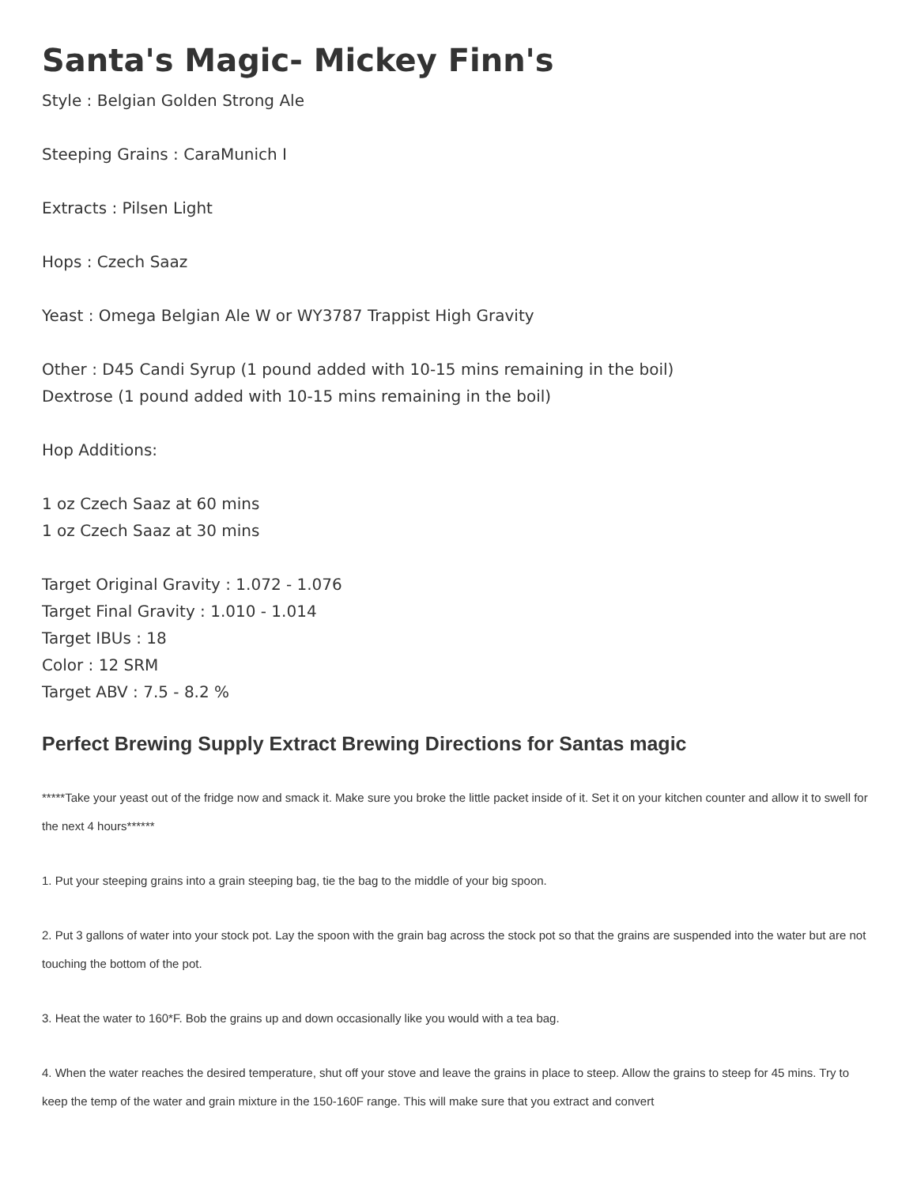Santa's Magic- Mickey Finn's
Style : Belgian Golden Strong Ale
Steeping Grains : CaraMunich I
Extracts : Pilsen Light
Hops : Czech Saaz
Yeast : Omega Belgian Ale W or WY3787 Trappist High Gravity
Other : D45 Candi Syrup (1 pound added with 10-15 mins remaining in the boil)
Dextrose (1 pound added with 10-15 mins remaining in the boil)
Hop Additions:
1 oz Czech Saaz at 60 mins
1 oz Czech Saaz at 30 mins
Target Original Gravity : 1.072 - 1.076
Target Final Gravity : 1.010 - 1.014
Target IBUs : 18
Color : 12 SRM
Target ABV : 7.5 - 8.2 %
Perfect Brewing Supply Extract Brewing Directions for Santas magic
*****Take your yeast out of the fridge now and smack it. Make sure you broke the little packet inside of it. Set it on your kitchen counter and allow it to swell for the next 4 hours******
1. Put your steeping grains into a grain steeping bag, tie the bag to the middle of your big spoon.
2. Put 3 gallons of water into your stock pot. Lay the spoon with the grain bag across the stock pot so that the grains are suspended into the water but are not touching the bottom of the pot.
3. Heat the water to 160*F. Bob the grains up and down occasionally like you would with a tea bag.
4. When the water reaches the desired temperature, shut off your stove and leave the grains in place to steep. Allow the grains to steep for 45 mins. Try to keep the temp of the water and grain mixture in the 150-160F range. This will make sure that you extract and convert